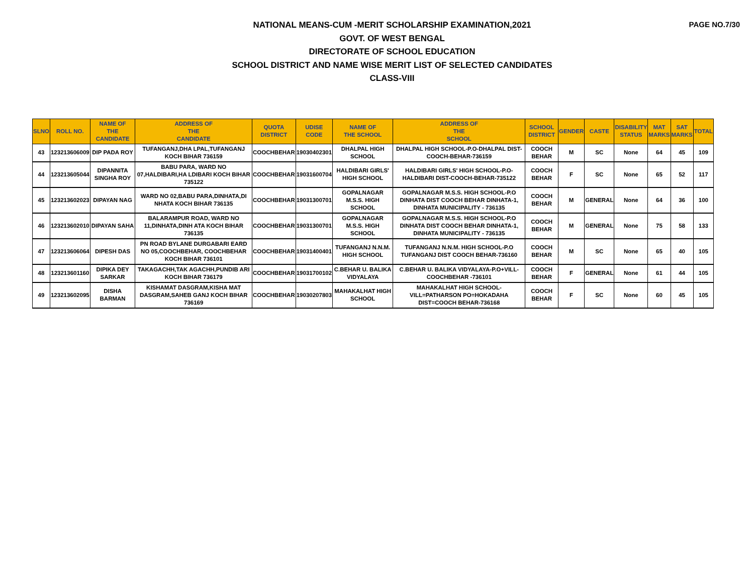PAGE NO.7/30
NATIONAL MEANS-CUM -MERIT SCHOLARSHIP EXAMINATION,2021
GOVT. OF WEST BENGAL
DIRECTORATE OF SCHOOL EDUCATION
SCHOOL DISTRICT AND NAME WISE MERIT LIST OF SELECTED CANDIDATES
CLASS-VIII
| SLNO | ROLL NO. | NAME OF THE CANDIDATE | ADDRESS OF THE CANDIDATE | QUOTA DISTRICT | UDISE CODE | NAME OF THE SCHOOL | ADDRESS OF THE SCHOOL | SCHOOL DISTRICT | GENDER | CASTE | DISABILITY STATUS | MAT MARKS | SAT MARKS | TOTAL |
| --- | --- | --- | --- | --- | --- | --- | --- | --- | --- | --- | --- | --- | --- | --- |
| 43 | 123213606009 | DIP PADA ROY | TUFANGANJ,DHA LPAL,TUFANGANJ KOCH BIHAR 736159 | COOCHBEHAR | 19030402301 | DHALPAL HIGH SCHOOL | DHALPAL HIGH SCHOOL-P.O-DHALPAL DIST-COOCH-BEHAR-736159 | COOCH BEHAR | M | SC | None | 64 | 45 | 109 |
| 44 | 123213605044 | DIPANNITA SINGHA ROY | BABU PARA, WARD NO 07,HALDIBARI,HA LDIBARI KOCH BIHAR 735122 | COOCHBEHAR | 19031600704 | HALDIBARI GIRLS' HIGH SCHOOL | HALDIBARI GIRLS' HIGH SCHOOL-P.O-HALDIBARI DIST-COOCH-BEHAR-735122 | COOCH BEHAR | F | SC | None | 65 | 52 | 117 |
| 45 | 123213602023 | DIPAYAN NAG | WARD NO 02,BABU PARA,DINHATA,DI NHATA KOCH BIHAR 736135 | COOCHBEHAR | 19031300701 | GOPALNAGAR M.S.S. HIGH SCHOOL | GOPALNAGAR M.S.S. HIGH SCHOOL-P.O DINHATA DIST COOCH BEHAR DINHATA-1, DINHATA MUNICIPALITY - 736135 | COOCH BEHAR | M | GENERAL | None | 64 | 36 | 100 |
| 46 | 123213602010 | DIPAYAN SAHA | BALARAMPUR ROAD, WARD NO 11,DINHATA,DINH ATA KOCH BIHAR 736135 | COOCHBEHAR | 19031300701 | GOPALNAGAR M.S.S. HIGH SCHOOL | GOPALNAGAR M.S.S. HIGH SCHOOL-P.O DINHATA DIST COOCH BEHAR DINHATA-1, DINHATA MUNICIPALITY - 736135 | COOCH BEHAR | M | GENERAL | None | 75 | 58 | 133 |
| 47 | 123213606064 | DIPESH DAS | PN ROAD BYLANE DURGABARI EARD NO 05,COOCHBEHAR, COOCHBEHAR KOCH BIHAR 736101 | COOCHBEHAR | 19031400401 | TUFANGANJ N.N.M. HIGH SCHOOL | TUFANGANJ N.N.M. HIGH SCHOOL-P.O TUFANGANJ DIST COOCH BEHAR-736160 | COOCH BEHAR | M | SC | None | 65 | 40 | 105 |
| 48 | 123213601160 | DIPIKA DEY SARKAR | TAKAGACHH,TAK AGACHH,PUNDIB ARI KOCH BIHAR 736179 | COOCHBEHAR | 19031700102 | C.BEHAR U. BALIKA VIDYALAYA | C.BEHAR U. BALIKA VIDYALAYA-P.O+VILL-COOCHBEHAR -736101 | COOCH BEHAR | F | GENERAL | None | 61 | 44 | 105 |
| 49 | 123213602095 | DISHA BARMAN | KISHAMAT DASGRAM,KISHA MAT DASGRAM,SAHEB GANJ KOCH BIHAR 736169 | COOCHBEHAR | 19030207803 | MAHAKALHAT HIGH SCHOOL | MAHAKALHAT HIGH SCHOOL-VILL=PATHARSON PO=HOKADAHA DIST=COOCH BEHAR-736168 | COOCH BEHAR | F | SC | None | 60 | 45 | 105 |